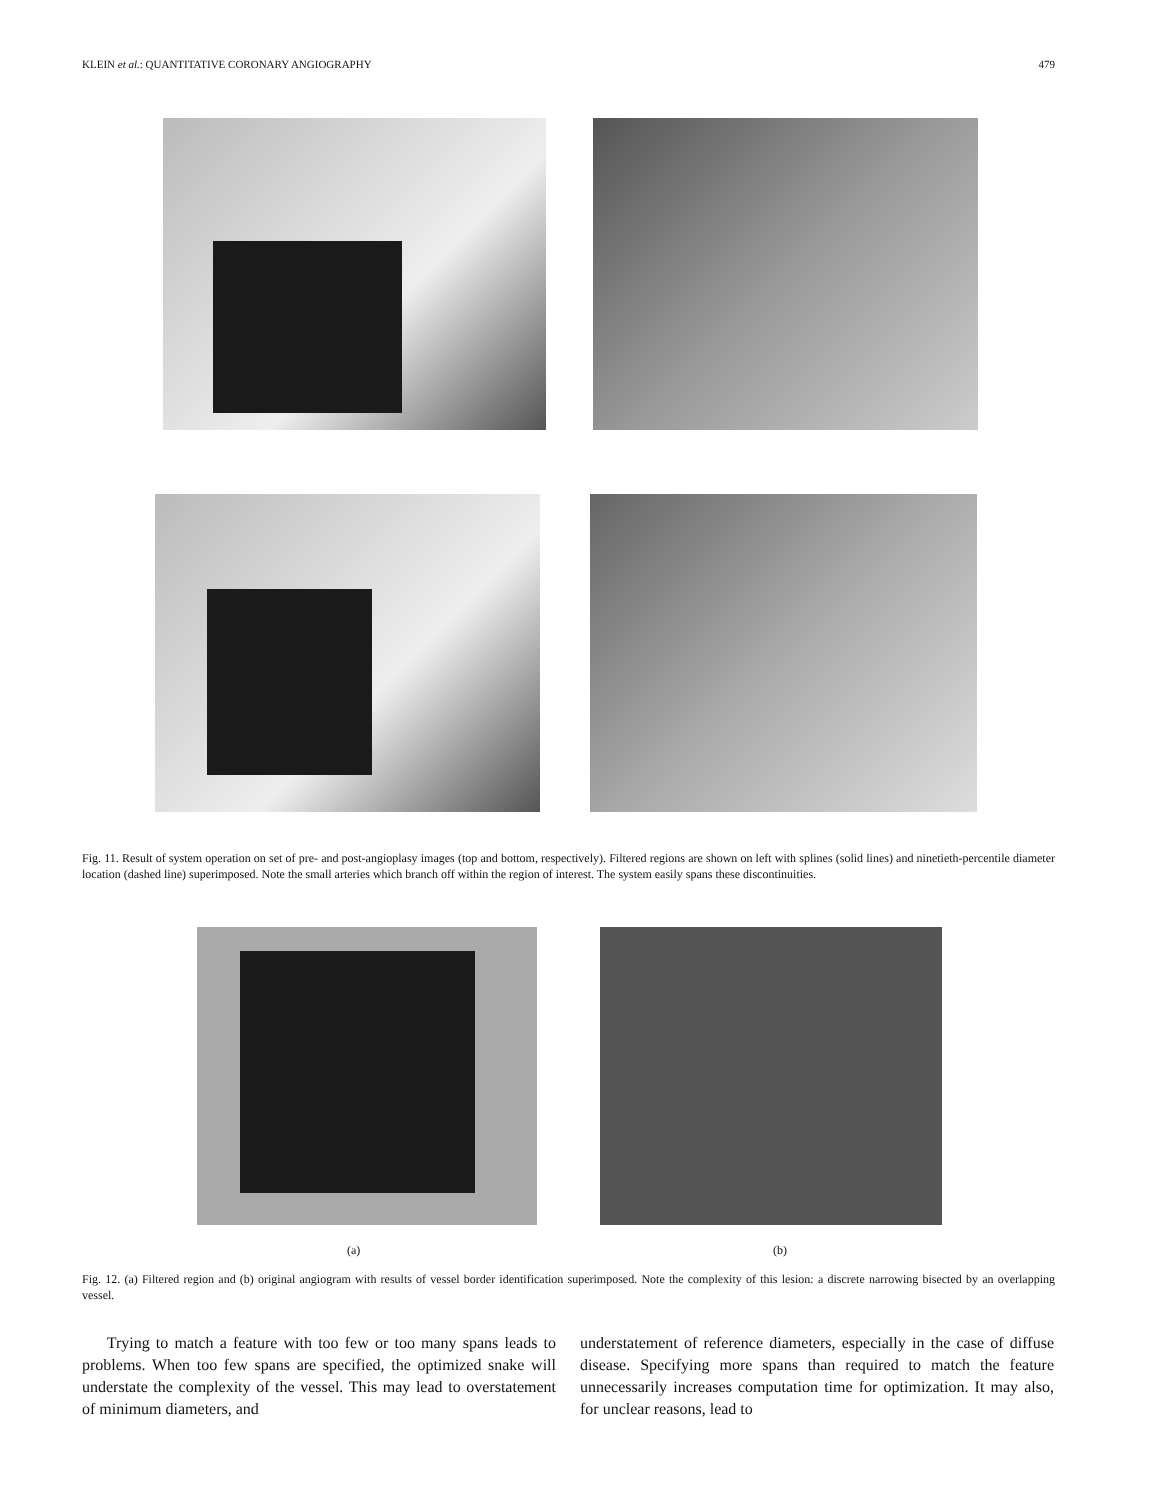KLEIN et al.: QUANTITATIVE CORONARY ANGIOGRAPHY 479
Fig. 11. Result of system operation on set of pre- and post-angioplasy images (top and bottom, respectively). Filtered regions are shown on left with splines (solid lines) and ninetieth-percentile diameter location (dashed line) superimposed. Note the small arteries which branch off within the region of interest. The system easily spans these discontinuities.
(a) (b)
Fig. 12. (a) Filtered region and (b) original angiogram with results of vessel border identification superimposed. Note the complexity of this lesion: a discrete narrowing bisected by an overlapping vessel.
Trying to match a feature with too few or too many spans leads to problems. When too few spans are specified, the optimized snake will understate the complexity of the vessel. This may lead to overstatement of minimum diameters, and
understatement of reference diameters, especially in the case of diffuse disease. Specifying more spans than required to match the feature unnecessarily increases computation time for optimization. It may also, for unclear reasons, lead to